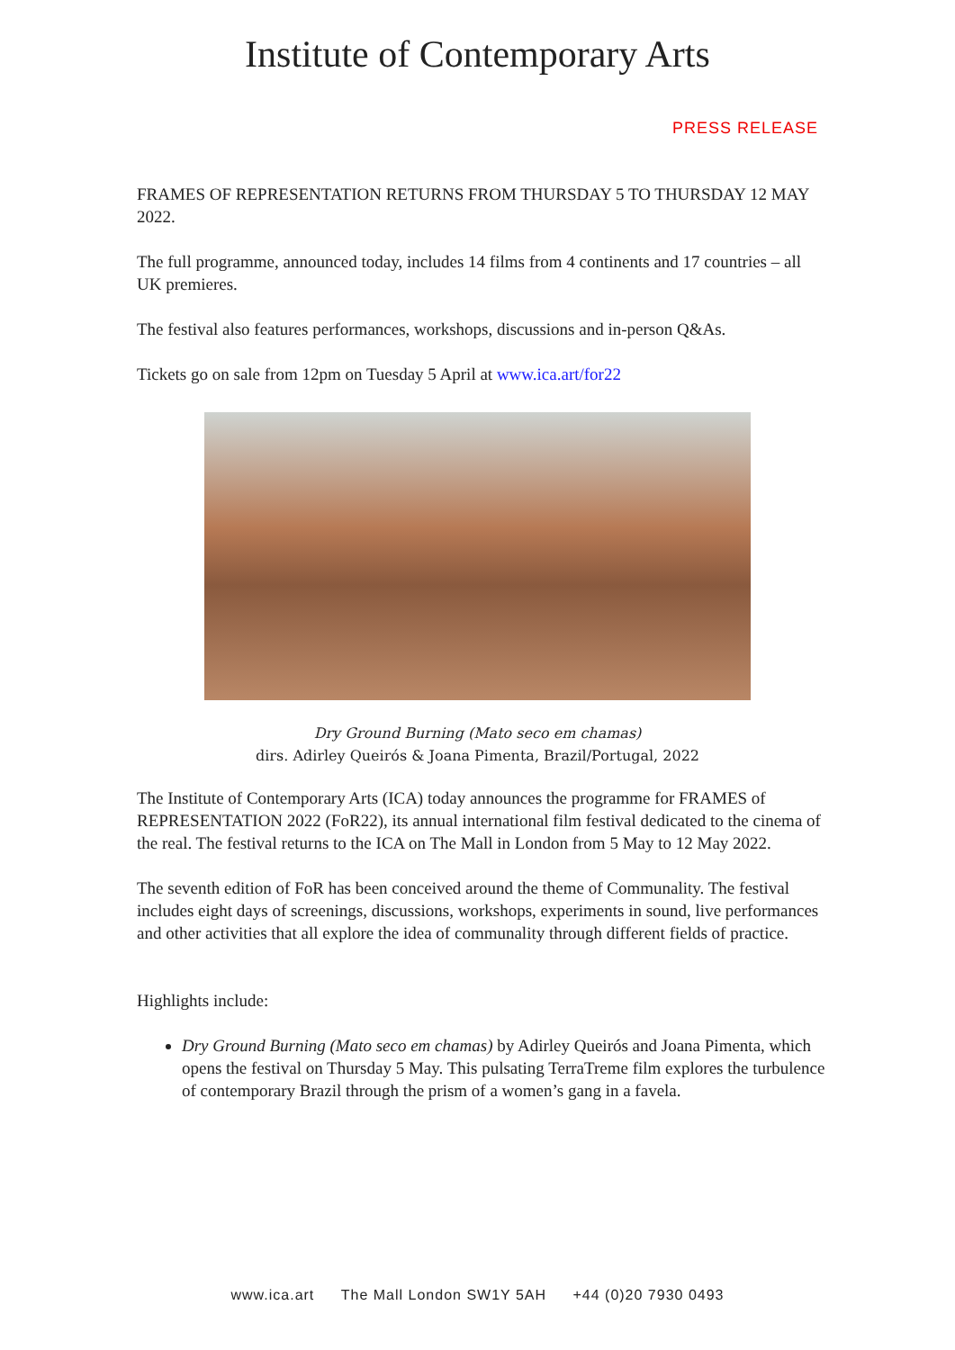Institute of Contemporary Arts
PRESS RELEASE
FRAMES OF REPRESENTATION RETURNS FROM THURSDAY 5 TO THURSDAY 12 MAY 2022.
The full programme, announced today, includes 14 films from 4 continents and 17 countries – all UK premieres.
The festival also features performances, workshops, discussions and in-person Q&As.
Tickets go on sale from 12pm on Tuesday 5 April at www.ica.art/for22
Dry Ground Burning (Mato seco em chamas)
dirs. Adirley Queirós & Joana Pimenta, Brazil/Portugal, 2022
The Institute of Contemporary Arts (ICA) today announces the programme for FRAMES of REPRESENTATION 2022 (FoR22), its annual international film festival dedicated to the cinema of the real. The festival returns to the ICA on The Mall in London from 5 May to 12 May 2022.
The seventh edition of FoR has been conceived around the theme of Communality. The festival includes eight days of screenings, discussions, workshops, experiments in sound, live performances and other activities that all explore the idea of communality through different fields of practice.
Highlights include:
Dry Ground Burning (Mato seco em chamas) by Adirley Queirós and Joana Pimenta, which opens the festival on Thursday 5 May. This pulsating TerraTreme film explores the turbulence of contemporary Brazil through the prism of a women’s gang in a favela.
www.ica.art The Mall London SW1Y 5AH +44 (0)20 7930 0493